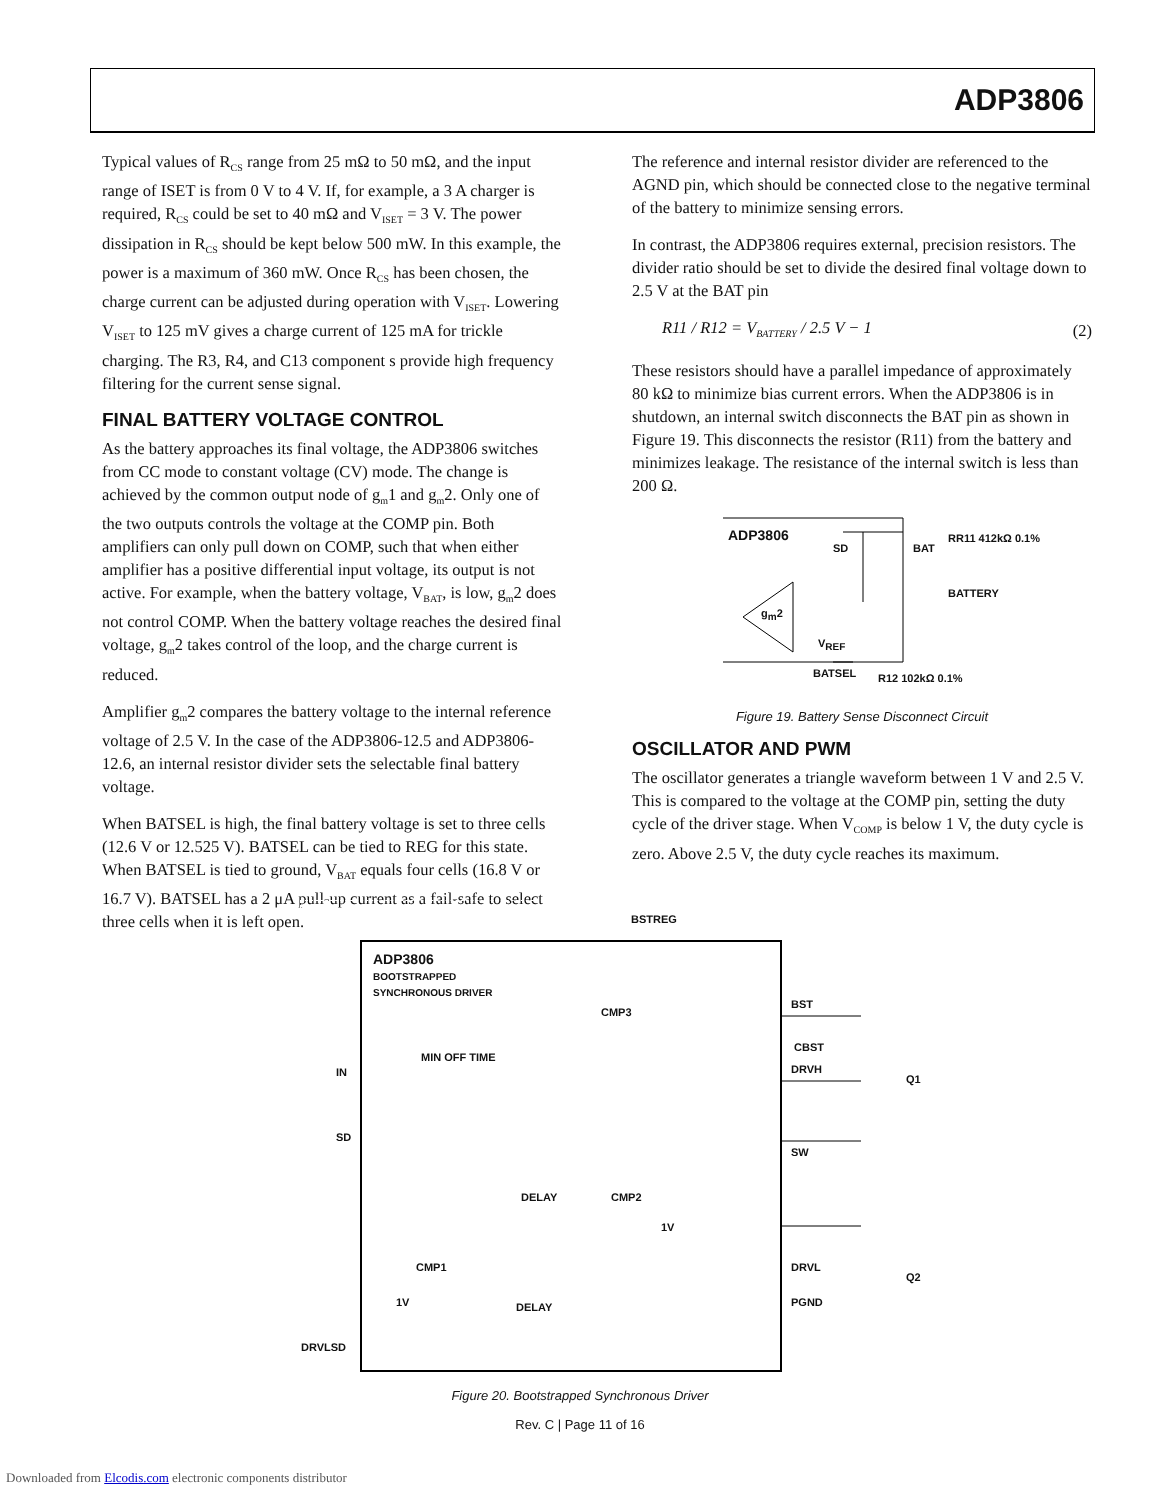ADP3806
Typical values of R<sub>CS</sub> range from 25 mΩ to 50 mΩ, and the input range of ISET is from 0 V to 4 V. If, for example, a 3 A charger is required, R<sub>CS</sub> could be set to 40 mΩ and V<sub>ISET</sub> = 3 V. The power dissipation in R<sub>CS</sub> should be kept below 500 mW. In this example, the power is a maximum of 360 mW. Once R<sub>CS</sub> has been chosen, the charge current can be adjusted during operation with V<sub>ISET</sub>. Lowering V<sub>ISET</sub> to 125 mV gives a charge current of 125 mA for trickle charging. The R3, R4, and C13 component s provide high frequency filtering for the current sense signal.
FINAL BATTERY VOLTAGE CONTROL
As the battery approaches its final voltage, the ADP3806 switches from CC mode to constant voltage (CV) mode. The change is achieved by the common output node of g<sub>m</sub>1 and g<sub>m</sub>2. Only one of the two outputs controls the voltage at the COMP pin. Both amplifiers can only pull down on COMP, such that when either amplifier has a positive differential input voltage, its output is not active. For example, when the battery voltage, V<sub>BAT</sub>, is low, g<sub>m</sub>2 does not control COMP. When the battery voltage reaches the desired final voltage, g<sub>m</sub>2 takes control of the loop, and the charge current is reduced.
Amplifier g<sub>m</sub>2 compares the battery voltage to the internal reference voltage of 2.5 V. In the case of the ADP3806-12.5 and ADP3806-12.6, an internal resistor divider sets the selectable final battery voltage.
When BATSEL is high, the final battery voltage is set to three cells (12.6 V or 12.525 V). BATSEL can be tied to REG for this state. When BATSEL is tied to ground, V<sub>BAT</sub> equals four cells (16.8 V or 16.7 V). BATSEL has a 2 μA pull-up current as a fail-safe to select three cells when it is left open.
The reference and internal resistor divider are referenced to the AGND pin, which should be connected close to the negative terminal of the battery to minimize sensing errors.
In contrast, the ADP3806 requires external, precision resistors. The divider ratio should be set to divide the desired final voltage down to 2.5 V at the BAT pin
R11 / R12 = V<sub>BATTERY</sub> / 2.5 V − 1 (2)
These resistors should have a parallel impedance of approximately 80 kΩ to minimize bias current errors. When the ADP3806 is in shutdown, an internal switch disconnects the BAT pin as shown in Figure 19. This disconnects the resistor (R11) from the battery and minimizes leakage. The resistance of the internal switch is less than 200 Ω.
ADP3806
SD
g<sub>m</sub>2
BAT
RR11 412kΩ 0.1%
BATTERY
V<sub>REF</sub>
BATSEL R12 102kΩ 0.1%
Figure 19. Battery Sense Disconnect Circuit
OSCILLATOR AND PWM
The oscillator generates a triangle waveform between 1 V and 2.5 V. This is compared to the voltage at the COMP pin, setting the duty cycle of the driver stage. When V<sub>COMP</sub> is below 1 V, the duty cycle is zero. Above 2.5 V, the duty cycle reaches its maximum.
BSTREG
ADP3806
BOOTSTRAPPED
SYNCHRONOUS DRIVER
IN
SD
DRVLSD
MIN OFF TIME
CMP3
DELAY CMP2
1V
CMP1
1V DELAY
BST
CBST
DRVH
Q1
SW
DRVL
Q2
PGND
Figure 20. Bootstrapped Synchronous Driver
Rev. C | Page 11 of 16
Downloaded from Elcodis.com electronic components distributor